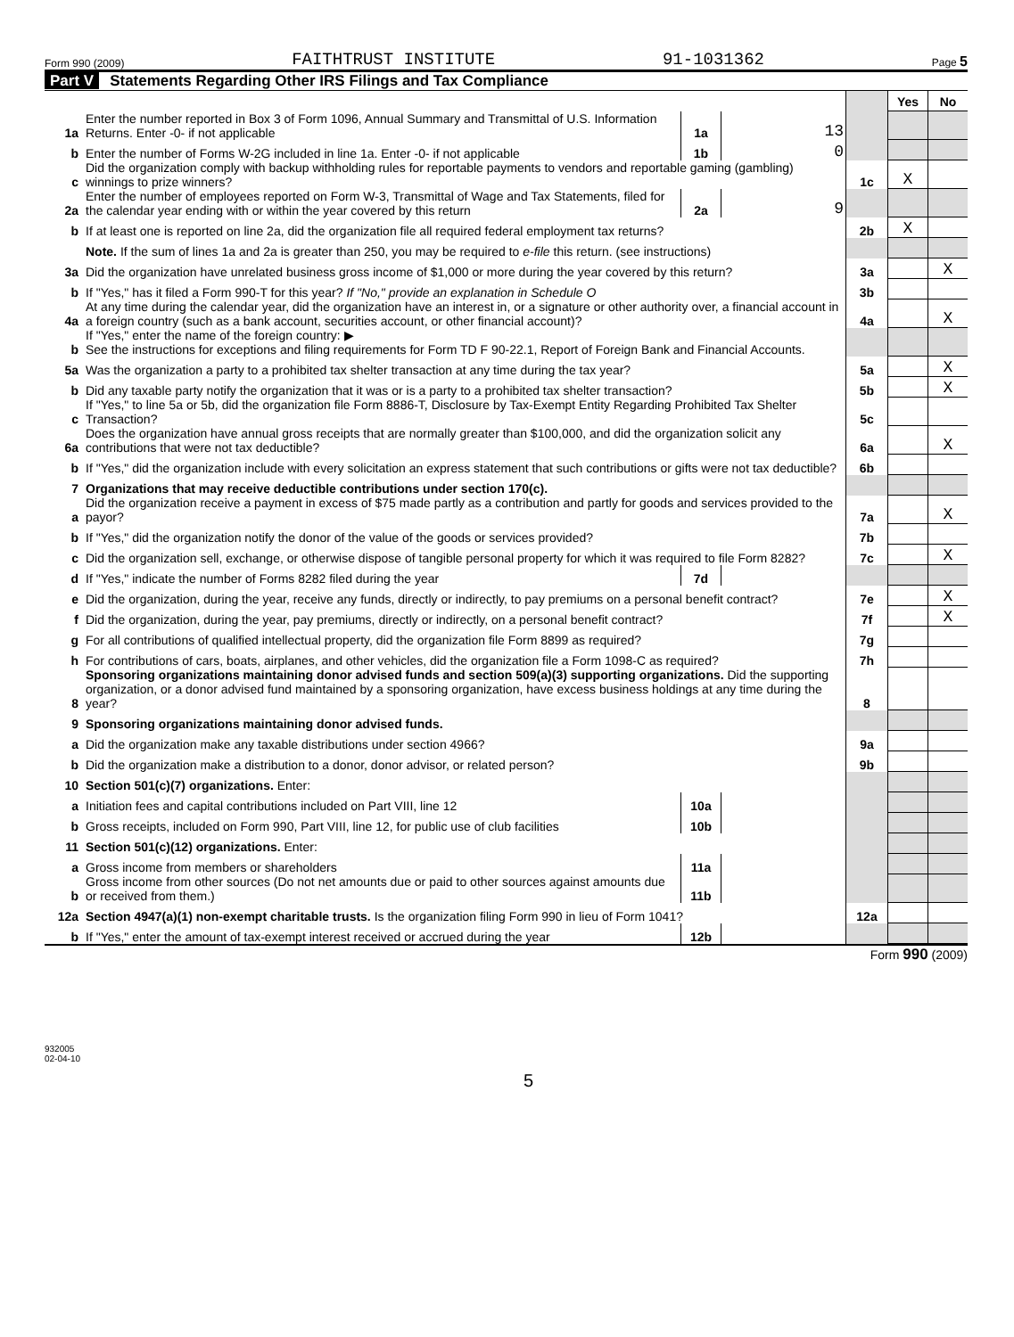Form 990 (2009) FAITHTRUST INSTITUTE 91-1031362 Page 5
Part V Statements Regarding Other IRS Filings and Tax Compliance
| | | | | | Yes | No |
| 1a | Enter the number reported in Box 3 of Form 1096, Annual Summary and Transmittal of U.S. Information Returns. Enter -0- if not applicable | 1a | 13 | | | |
| b | Enter the number of Forms W-2G included in line 1a. Enter -0- if not applicable | 1b | 0 | | | |
| c | Did the organization comply with backup withholding rules for reportable payments to vendors and reportable gaming (gambling) winnings to prize winners? | | | 1c | X | |
| 2a | Enter the number of employees reported on Form W-3, Transmittal of Wage and Tax Statements, filed for the calendar year ending with or within the year covered by this return | 2a | 9 | | | |
| b | If at least one is reported on line 2a, did the organization file all required federal employment tax returns? | | | 2b | X | |
| | Note. If the sum of lines 1a and 2a is greater than 250, you may be required to e-file this return. (see instructions) | | | | | |
| 3a | Did the organization have unrelated business gross income of $1,000 or more during the year covered by this return? | | | 3a | | X |
| b | If "Yes," has it filed a Form 990-T for this year? If "No," provide an explanation in Schedule O | | | 3b | | |
| 4a | At any time during the calendar year, did the organization have an interest in, or a signature or other authority over, a financial account in a foreign country (such as a bank account, securities account, or other financial account)? | | | 4a | | X |
| b | If "Yes," enter the name of the foreign country: ▶ See the instructions for exceptions and filing requirements for Form TD F 90-22.1, Report of Foreign Bank and Financial Accounts. | | | | | |
| 5a | Was the organization a party to a prohibited tax shelter transaction at any time during the tax year? | | | 5a | | X |
| b | Did any taxable party notify the organization that it was or is a party to a prohibited tax shelter transaction? | | | 5b | | X |
| c | If "Yes," to line 5a or 5b, did the organization file Form 8886-T, Disclosure by Tax-Exempt Entity Regarding Prohibited Tax Shelter Transaction? | | | 5c | | |
| 6a | Does the organization have annual gross receipts that are normally greater than $100,000, and did the organization solicit any contributions that were not tax deductible? | | | 6a | | X |
| b | If "Yes," did the organization include with every solicitation an express statement that such contributions or gifts were not tax deductible? | | | 6b | | |
| 7 | Organizations that may receive deductible contributions under section 170(c). | | | | | |
| a | Did the organization receive a payment in excess of $75 made partly as a contribution and partly for goods and services provided to the payor? | | | 7a | | X |
| b | If "Yes," did the organization notify the donor of the value of the goods or services provided? | | | 7b | | |
| c | Did the organization sell, exchange, or otherwise dispose of tangible personal property for which it was required to file Form 8282? | | | 7c | | X |
| d | If "Yes," indicate the number of Forms 8282 filed during the year | 7d | | | | |
| e | Did the organization, during the year, receive any funds, directly or indirectly, to pay premiums on a personal benefit contract? | | | 7e | | X |
| f | Did the organization, during the year, pay premiums, directly or indirectly, on a personal benefit contract? | | | 7f | | X |
| g | For all contributions of qualified intellectual property, did the organization file Form 8899 as required? | | | 7g | | |
| h | For contributions of cars, boats, airplanes, and other vehicles, did the organization file a Form 1098-C as required? | | | 7h | | |
| 8 | Sponsoring organizations maintaining donor advised funds and section 509(a)(3) supporting organizations. Did the supporting organization, or a donor advised fund maintained by a sponsoring organization, have excess business holdings at any time during the year? | | | 8 | | |
| 9 | Sponsoring organizations maintaining donor advised funds. | | | | | |
| a | Did the organization make any taxable distributions under section 4966? | | | 9a | | |
| b | Did the organization make a distribution to a donor, donor advisor, or related person? | | | 9b | | |
| 10 | Section 501(c)(7) organizations. Enter: | | | | | |
| a | Initiation fees and capital contributions included on Part VIII, line 12 | 10a | | | | |
| b | Gross receipts, included on Form 990, Part VIII, line 12, for public use of club facilities | 10b | | | | |
| 11 | Section 501(c)(12) organizations. Enter: | | | | | |
| a | Gross income from members or shareholders | 11a | | | | |
| b | Gross income from other sources (Do not net amounts due or paid to other sources against amounts due or received from them.) | 11b | | | | |
| 12a | Section 4947(a)(1) non-exempt charitable trusts. Is the organization filing Form 990 in lieu of Form 1041? | | | 12a | | |
| b | If "Yes," enter the amount of tax-exempt interest received or accrued during the year | 12b | | | | |
Form 990 (2009)
932005
02-04-10
5